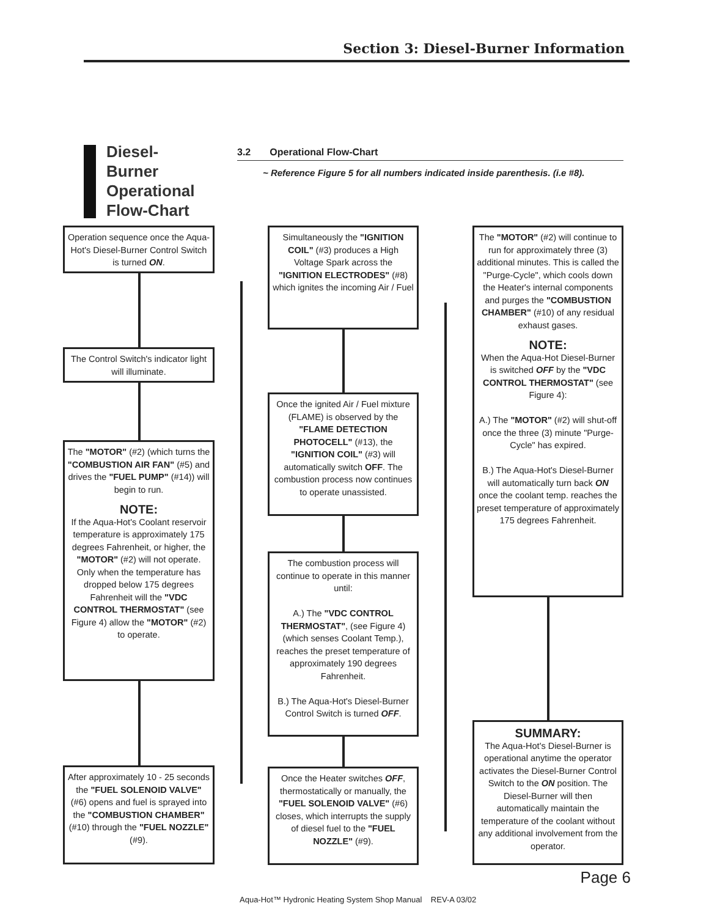Section 3: Diesel-Burner Information
Diesel-
Burner
Operational
Flow-Chart
3.2 Operational Flow-Chart
~ Reference Figure 5 for all numbers indicated inside parenthesis. (i.e #8).
Operation sequence once the Aqua-Hot's Diesel-Burner Control Switch is turned ON.
The Control Switch's indicator light will illuminate.
The "MOTOR" (#2) (which turns the "COMBUSTION AIR FAN" (#5) and drives the "FUEL PUMP" (#14)) will begin to run.
NOTE:
If the Aqua-Hot's Coolant reservoir temperature is approximately 175 degrees Fahrenheit, or higher, the "MOTOR" (#2) will not operate. Only when the temperature has dropped below 175 degrees Fahrenheit will the "VDC CONTROL THERMOSTAT" (see Figure 4) allow the "MOTOR" (#2) to operate.
After approximately 10 - 25 seconds the "FUEL SOLENOID VALVE" (#6) opens and fuel is sprayed into the "COMBUSTION CHAMBER" (#10) through the "FUEL NOZZLE" (#9).
Simultaneously the "IGNITION COIL" (#3) produces a High Voltage Spark across the "IGNITION ELECTRODES" (#8) which ignites the incoming Air / Fuel
Once the ignited Air / Fuel mixture (FLAME) is observed by the "FLAME DETECTION PHOTOCELL" (#13), the "IGNITION COIL" (#3) will automatically switch OFF. The combustion process now continues to operate unassisted.
The combustion process will continue to operate in this manner until:
A.) The "VDC CONTROL THERMOSTAT", (see Figure 4) (which senses Coolant Temp.), reaches the preset temperature of approximately 190 degrees Fahrenheit.
B.) The Aqua-Hot's Diesel-Burner Control Switch is turned OFF.
Once the Heater switches OFF, thermostatically or manually, the "FUEL SOLENOID VALVE" (#6) closes, which interrupts the supply of diesel fuel to the "FUEL NOZZLE" (#9).
The "MOTOR" (#2) will continue to run for approximately three (3) additional minutes. This is called the "Purge-Cycle", which cools down the Heater's internal components and purges the "COMBUSTION CHAMBER" (#10) of any residual exhaust gases.
NOTE:
When the Aqua-Hot Diesel-Burner is switched OFF by the "VDC CONTROL THERMOSTAT" (see Figure 4):
A.) The "MOTOR" (#2) will shut-off once the three (3) minute "Purge-Cycle" has expired.
B.) The Aqua-Hot's Diesel-Burner will automatically turn back ON once the coolant temp. reaches the preset temperature of approximately 175 degrees Fahrenheit.
SUMMARY:
The Aqua-Hot's Diesel-Burner is operational anytime the operator activates the Diesel-Burner Control Switch to the ON position. The Diesel-Burner will then automatically maintain the temperature of the coolant without any additional involvement from the operator.
Page 6
Aqua-Hot™ Hydronic Heating System Shop Manual REV-A 03/02